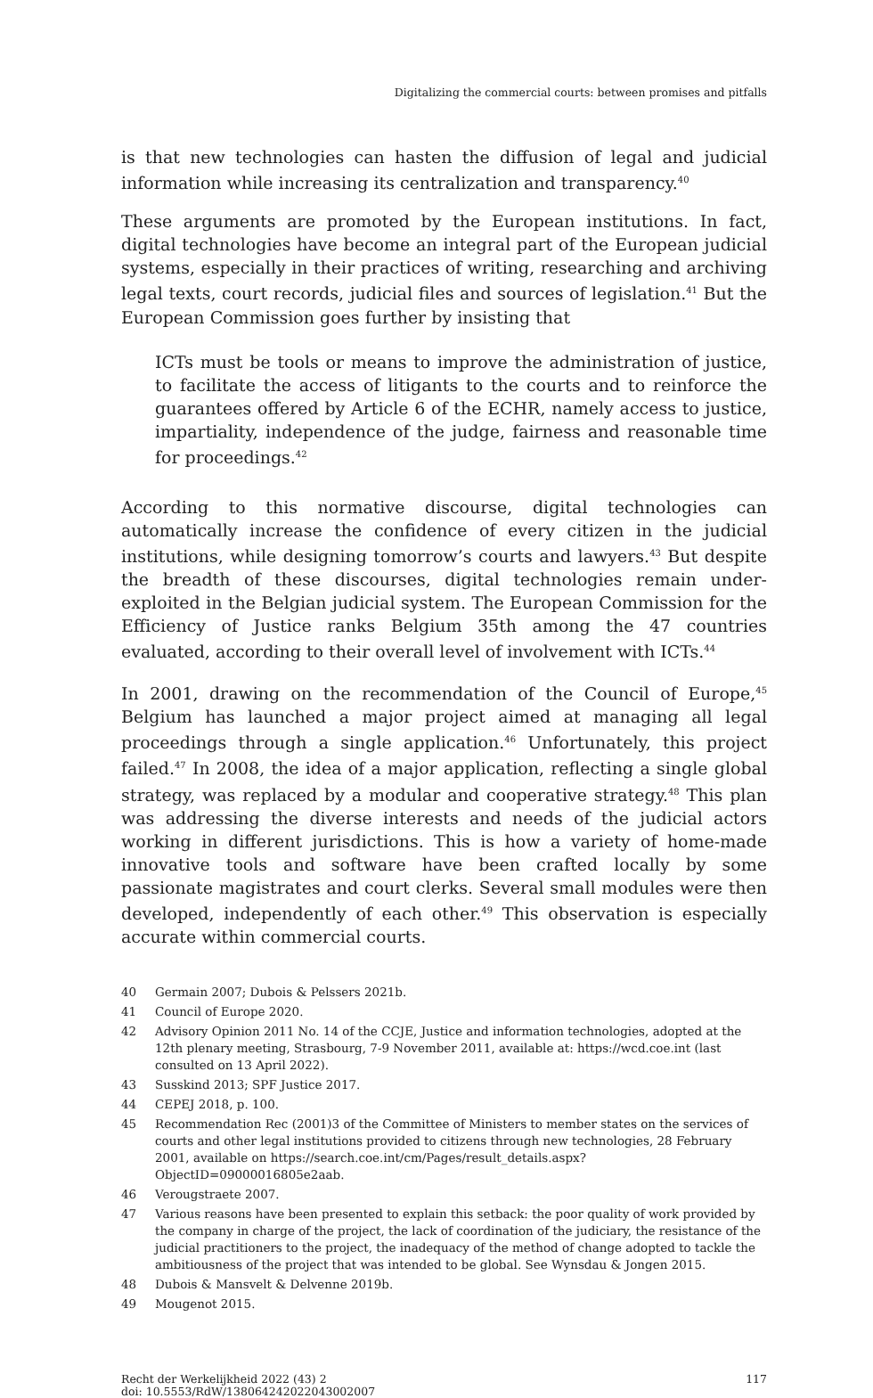Digitalizing the commercial courts: between promises and pitfalls
is that new technologies can hasten the diffusion of legal and judicial information while increasing its centralization and transparency.<sup>40</sup>
These arguments are promoted by the European institutions. In fact, digital technologies have become an integral part of the European judicial systems, especially in their practices of writing, researching and archiving legal texts, court records, judicial files and sources of legislation.<sup>41</sup> But the European Commission goes further by insisting that
ICTs must be tools or means to improve the administration of justice, to facilitate the access of litigants to the courts and to reinforce the guarantees offered by Article 6 of the ECHR, namely access to justice, impartiality, independence of the judge, fairness and reasonable time for proceedings.<sup>42</sup>
According to this normative discourse, digital technologies can automatically increase the confidence of every citizen in the judicial institutions, while designing tomorrow’s courts and lawyers.<sup>43</sup> But despite the breadth of these discourses, digital technologies remain under-exploited in the Belgian judicial system. The European Commission for the Efficiency of Justice ranks Belgium 35th among the 47 countries evaluated, according to their overall level of involvement with ICTs.<sup>44</sup>
In 2001, drawing on the recommendation of the Council of Europe,<sup>45</sup> Belgium has launched a major project aimed at managing all legal proceedings through a single application.<sup>46</sup> Unfortunately, this project failed.<sup>47</sup> In 2008, the idea of a major application, reflecting a single global strategy, was replaced by a modular and cooperative strategy.<sup>48</sup> This plan was addressing the diverse interests and needs of the judicial actors working in different jurisdictions. This is how a variety of home-made innovative tools and software have been crafted locally by some passionate magistrates and court clerks. Several small modules were then developed, independently of each other.<sup>49</sup> This observation is especially accurate within commercial courts.
40 Germain 2007; Dubois & Pelssers 2021b.
41 Council of Europe 2020.
42 Advisory Opinion 2011 No. 14 of the CCJE, Justice and information technologies, adopted at the 12th plenary meeting, Strasbourg, 7-9 November 2011, available at: https://wcd.coe.int (last consulted on 13 April 2022).
43 Susskind 2013; SPF Justice 2017.
44 CEPEJ 2018, p. 100.
45 Recommendation Rec (2001)3 of the Committee of Ministers to member states on the services of courts and other legal institutions provided to citizens through new technologies, 28 February 2001, available on https://search.coe.int/cm/Pages/result_details.aspx?ObjectID=09000016805e2aab.
46 Verougstraete 2007.
47 Various reasons have been presented to explain this setback: the poor quality of work provided by the company in charge of the project, the lack of coordination of the judiciary, the resistance of the judicial practitioners to the project, the inadequacy of the method of change adopted to tackle the ambitiousness of the project that was intended to be global. See Wynsdau & Jongen 2015.
48 Dubois & Mansvelt & Delvenne 2019b.
49 Mougenot 2015.
Recht der Werkelijkheid 2022 (43) 2
doi: 10.5553/RdW/138064242022043002007
117